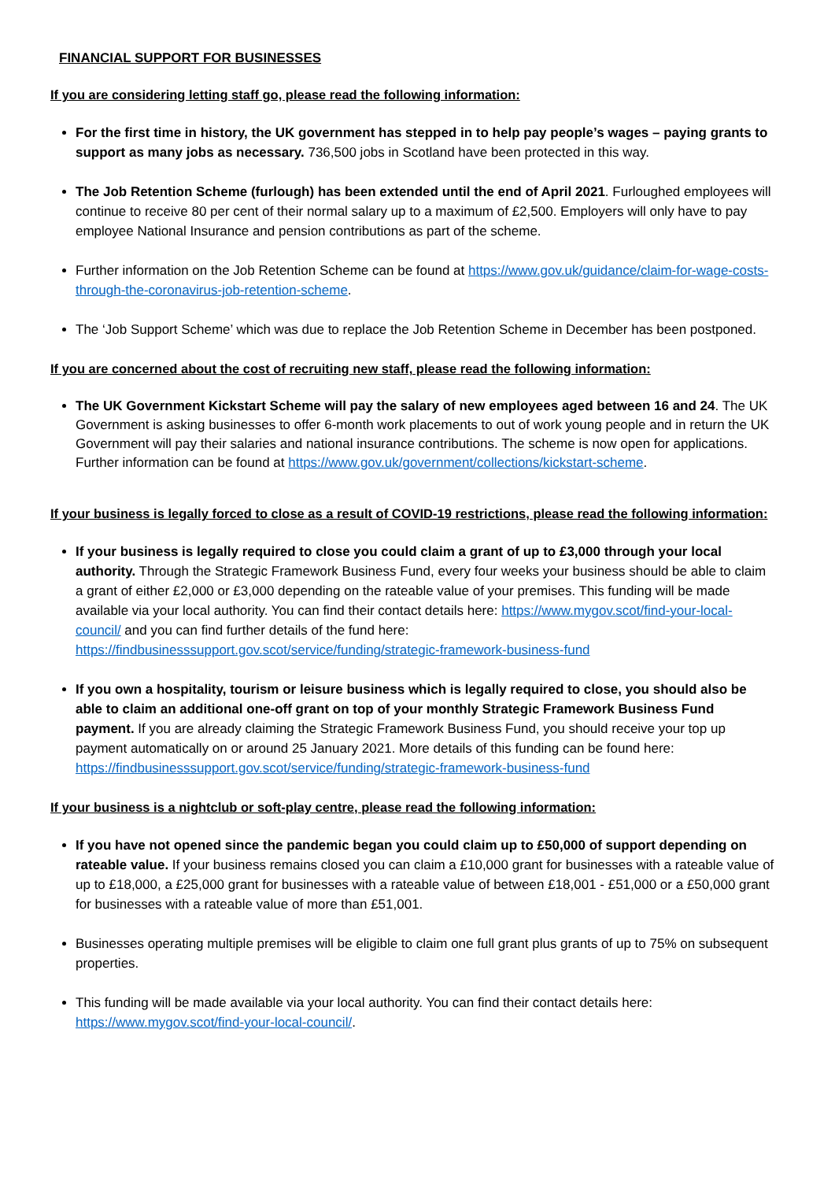FINANCIAL SUPPORT FOR BUSINESSES
If you are considering letting staff go, please read the following information:
For the first time in history, the UK government has stepped in to help pay people’s wages – paying grants to support as many jobs as necessary. 736,500 jobs in Scotland have been protected in this way.
The Job Retention Scheme (furlough) has been extended until the end of April 2021. Furloughed employees will continue to receive 80 per cent of their normal salary up to a maximum of £2,500. Employers will only have to pay employee National Insurance and pension contributions as part of the scheme.
Further information on the Job Retention Scheme can be found at https://www.gov.uk/guidance/claim-for-wage-costs-through-the-coronavirus-job-retention-scheme.
The ‘Job Support Scheme’ which was due to replace the Job Retention Scheme in December has been postponed.
If you are concerned about the cost of recruiting new staff, please read the following information:
The UK Government Kickstart Scheme will pay the salary of new employees aged between 16 and 24. The UK Government is asking businesses to offer 6-month work placements to out of work young people and in return the UK Government will pay their salaries and national insurance contributions. The scheme is now open for applications. Further information can be found at https://www.gov.uk/government/collections/kickstart-scheme.
If your business is legally forced to close as a result of COVID-19 restrictions, please read the following information:
If your business is legally required to close you could claim a grant of up to £3,000 through your local authority. Through the Strategic Framework Business Fund, every four weeks your business should be able to claim a grant of either £2,000 or £3,000 depending on the rateable value of your premises. This funding will be made available via your local authority. You can find their contact details here: https://www.mygov.scot/find-your-local-council/ and you can find further details of the fund here: https://findbusinesssupport.gov.scot/service/funding/strategic-framework-business-fund
If you own a hospitality, tourism or leisure business which is legally required to close, you should also be able to claim an additional one-off grant on top of your monthly Strategic Framework Business Fund payment. If you are already claiming the Strategic Framework Business Fund, you should receive your top up payment automatically on or around 25 January 2021. More details of this funding can be found here: https://findbusinesssupport.gov.scot/service/funding/strategic-framework-business-fund
If your business is a nightclub or soft-play centre, please read the following information:
If you have not opened since the pandemic began you could claim up to £50,000 of support depending on rateable value. If your business remains closed you can claim a £10,000 grant for businesses with a rateable value of up to £18,000, a £25,000 grant for businesses with a rateable value of between £18,001 - £51,000 or a £50,000 grant for businesses with a rateable value of more than £51,001.
Businesses operating multiple premises will be eligible to claim one full grant plus grants of up to 75% on subsequent properties.
This funding will be made available via your local authority. You can find their contact details here: https://www.mygov.scot/find-your-local-council/.